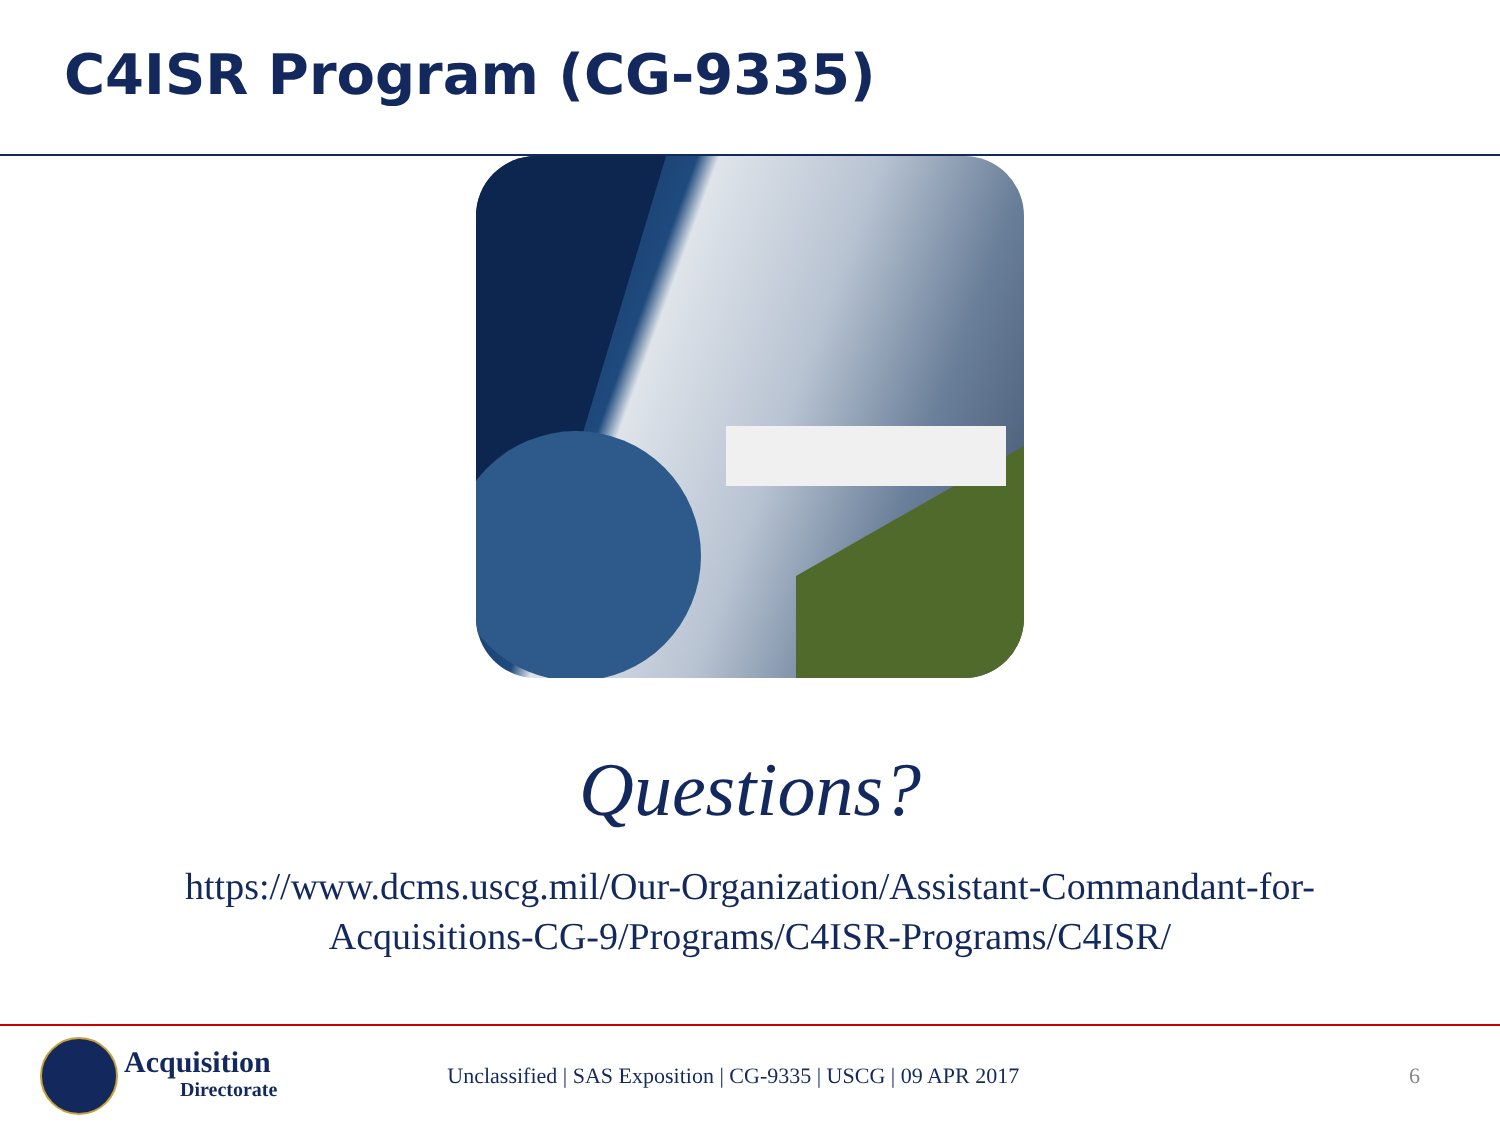C4ISR Program (CG-9335)
Questions?
https://www.dcms.uscg.mil/Our-Organization/Assistant-Commandant-for-
Acquisitions-CG-9/Programs/C4ISR-Programs/C4ISR/
Acquisition
Directorate
Unclassified | SAS Exposition | CG-9335 | USCG | 09 APR 2017
6